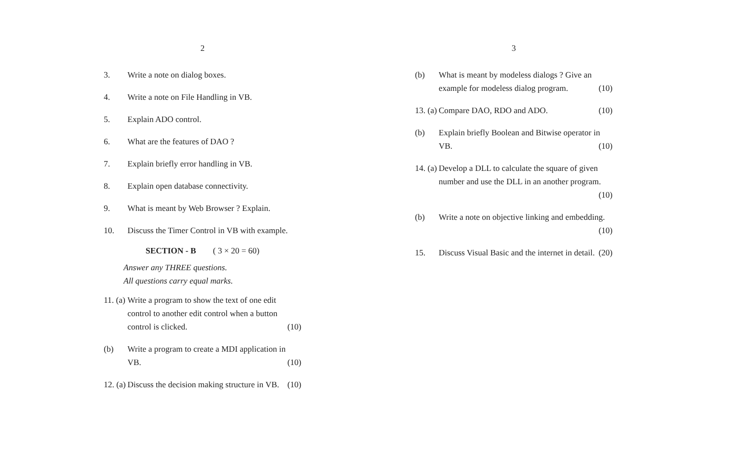2
3. Write a note on dialog boxes.
4. Write a note on File Handling in VB.
5. Explain ADO control.
6. What are the features of DAO ?
7. Explain briefly error handling in VB.
8. Explain open database connectivity.
9. What is meant by Web Browser ? Explain.
10. Discuss the Timer Control in VB with example.
SECTION - B ( 3 × 20 = 60)
Answer any THREE questions.
All questions carry equal marks.
11. (a)
Write a program to show the text of one edit control to another edit control when a button control is clicked. (10)
(b) Write a program to create a MDI application in VB. (10)
12. (a)
Discuss the decision making structure in VB. (10)
3
(b) What is meant by modeless dialogs ? Give an example for modeless dialog program. (10)
13. (a)
Compare DAO, RDO and ADO. (10)
(b) Explain briefly Boolean and Bitwise operator in VB. (10)
14. (a)
Develop a DLL to calculate the square of given number and use the DLL in an another program. (10)
(b) Write a note on objective linking and embedding. (10)
15. Discuss Visual Basic and the internet in detail. (20)